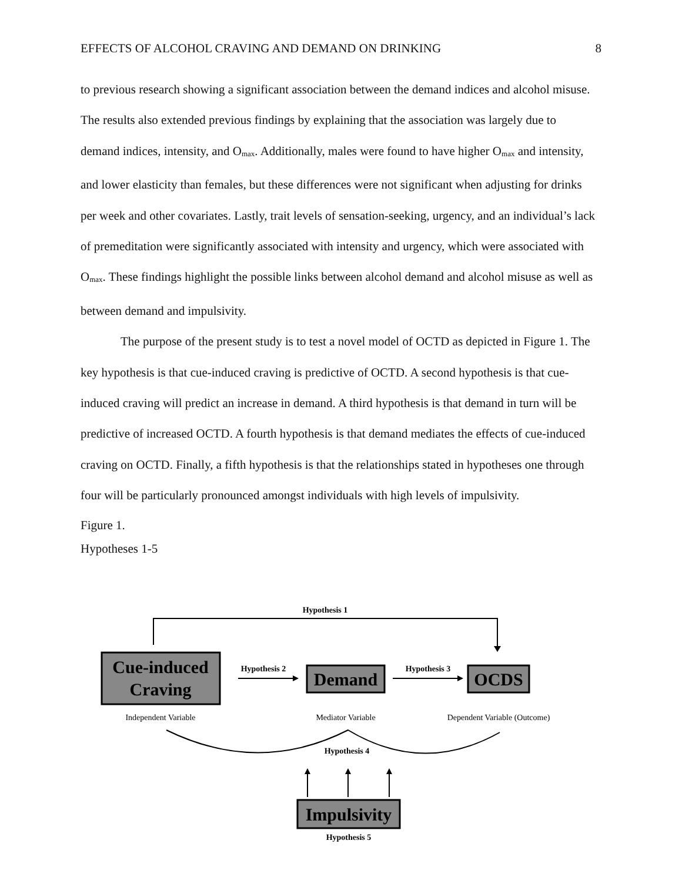EFFECTS OF ALCOHOL CRAVING AND DEMAND ON DRINKING 8
to previous research showing a significant association between the demand indices and alcohol misuse. The results also extended previous findings by explaining that the association was largely due to demand indices, intensity, and O<sub>max</sub>. Additionally, males were found to have higher O<sub>max</sub> and intensity, and lower elasticity than females, but these differences were not significant when adjusting for drinks per week and other covariates. Lastly, trait levels of sensation-seeking, urgency, and an individual’s lack of premeditation were significantly associated with intensity and urgency, which were associated with O<sub>max</sub>. These findings highlight the possible links between alcohol demand and alcohol misuse as well as between demand and impulsivity.
The purpose of the present study is to test a novel model of OCTD as depicted in Figure 1. The key hypothesis is that cue-induced craving is predictive of OCTD. A second hypothesis is that cue-induced craving will predict an increase in demand. A third hypothesis is that demand in turn will be predictive of increased OCTD. A fourth hypothesis is that demand mediates the effects of cue-induced craving on OCTD. Finally, a fifth hypothesis is that the relationships stated in hypotheses one through four will be particularly pronounced amongst individuals with high levels of impulsivity.
Figure 1.
Hypotheses 1-5
Hypothesis 1
Cue-induced
Craving
Hypothesis 2
Demand
Hypothesis 3
OCDS
Independent Variable
Mediator Variable
Dependent Variable (Outcome)
Hypothesis 4
Impulsivity
Hypothesis 5